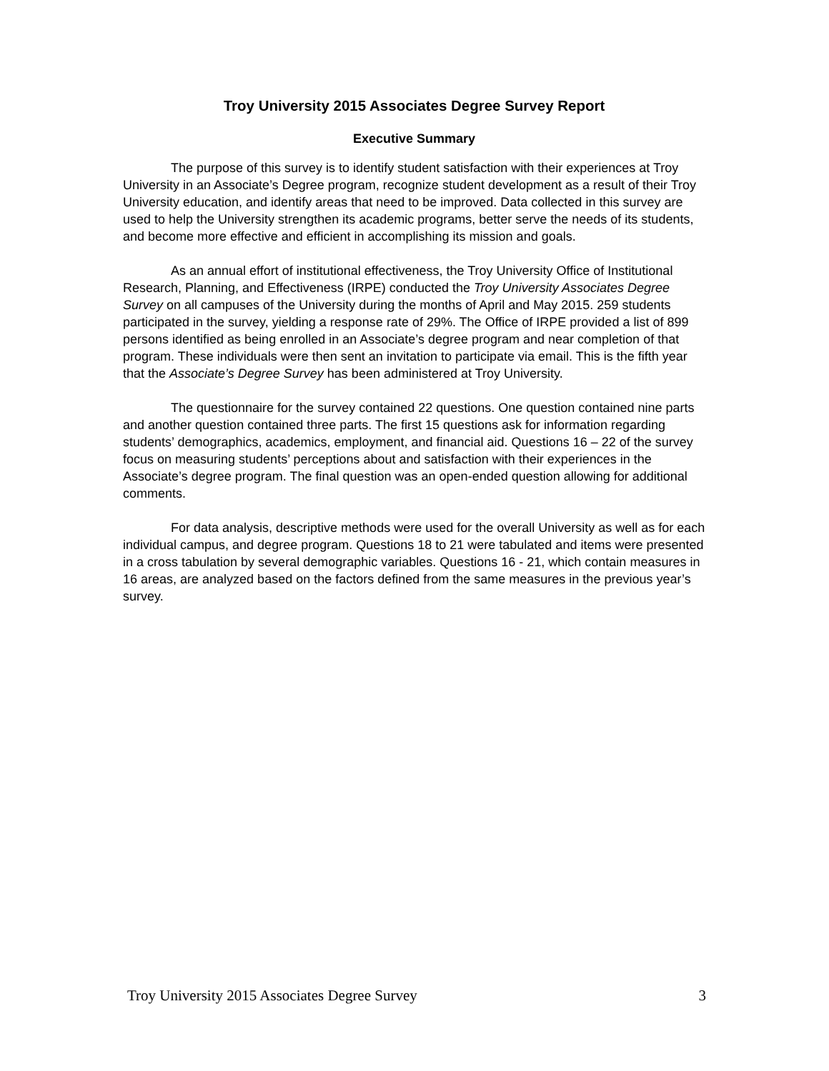Troy University 2015 Associates Degree Survey Report
Executive Summary
The purpose of this survey is to identify student satisfaction with their experiences at Troy University in an Associate’s Degree program, recognize student development as a result of their Troy University education, and identify areas that need to be improved. Data collected in this survey are used to help the University strengthen its academic programs, better serve the needs of its students, and become more effective and efficient in accomplishing its mission and goals.
As an annual effort of institutional effectiveness, the Troy University Office of Institutional Research, Planning, and Effectiveness (IRPE) conducted the Troy University Associates Degree Survey on all campuses of the University during the months of April and May 2015. 259 students participated in the survey, yielding a response rate of 29%. The Office of IRPE provided a list of 899 persons identified as being enrolled in an Associate’s degree program and near completion of that program. These individuals were then sent an invitation to participate via email. This is the fifth year that the Associate’s Degree Survey has been administered at Troy University.
The questionnaire for the survey contained 22 questions. One question contained nine parts and another question contained three parts. The first 15 questions ask for information regarding students’ demographics, academics, employment, and financial aid. Questions 16 – 22 of the survey focus on measuring students’ perceptions about and satisfaction with their experiences in the Associate’s degree program. The final question was an open-ended question allowing for additional comments.
For data analysis, descriptive methods were used for the overall University as well as for each individual campus, and degree program. Questions 18 to 21 were tabulated and items were presented in a cross tabulation by several demographic variables. Questions 16 - 21, which contain measures in 16 areas, are analyzed based on the factors defined from the same measures in the previous year’s survey.
Troy University 2015 Associates Degree Survey 3